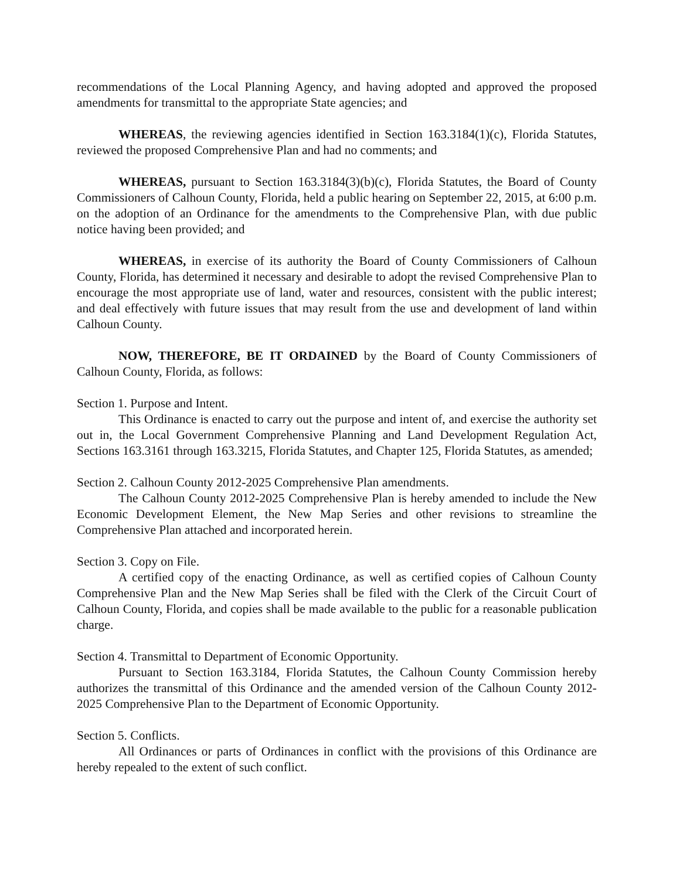recommendations of the Local Planning Agency, and having adopted and approved the proposed amendments for transmittal to the appropriate State agencies; and
WHEREAS, the reviewing agencies identified in Section 163.3184(1)(c), Florida Statutes, reviewed the proposed Comprehensive Plan and had no comments; and
WHEREAS, pursuant to Section 163.3184(3)(b)(c), Florida Statutes, the Board of County Commissioners of Calhoun County, Florida, held a public hearing on September 22, 2015, at 6:00 p.m. on the adoption of an Ordinance for the amendments to the Comprehensive Plan, with due public notice having been provided; and
WHEREAS, in exercise of its authority the Board of County Commissioners of Calhoun County, Florida, has determined it necessary and desirable to adopt the revised Comprehensive Plan to encourage the most appropriate use of land, water and resources, consistent with the public interest; and deal effectively with future issues that may result from the use and development of land within Calhoun County.
NOW, THEREFORE, BE IT ORDAINED by the Board of County Commissioners of Calhoun County, Florida, as follows:
Section 1. Purpose and Intent.
This Ordinance is enacted to carry out the purpose and intent of, and exercise the authority set out in, the Local Government Comprehensive Planning and Land Development Regulation Act, Sections 163.3161 through 163.3215, Florida Statutes, and Chapter 125, Florida Statutes, as amended;
Section 2. Calhoun County 2012-2025 Comprehensive Plan amendments.
The Calhoun County 2012-2025 Comprehensive Plan is hereby amended to include the New Economic Development Element, the New Map Series and other revisions to streamline the Comprehensive Plan attached and incorporated herein.
Section 3. Copy on File.
A certified copy of the enacting Ordinance, as well as certified copies of Calhoun County Comprehensive Plan and the New Map Series shall be filed with the Clerk of the Circuit Court of Calhoun County, Florida, and copies shall be made available to the public for a reasonable publication charge.
Section 4. Transmittal to Department of Economic Opportunity.
Pursuant to Section 163.3184, Florida Statutes, the Calhoun County Commission hereby authorizes the transmittal of this Ordinance and the amended version of the Calhoun County 2012-2025 Comprehensive Plan to the Department of Economic Opportunity.
Section 5. Conflicts.
All Ordinances or parts of Ordinances in conflict with the provisions of this Ordinance are hereby repealed to the extent of such conflict.